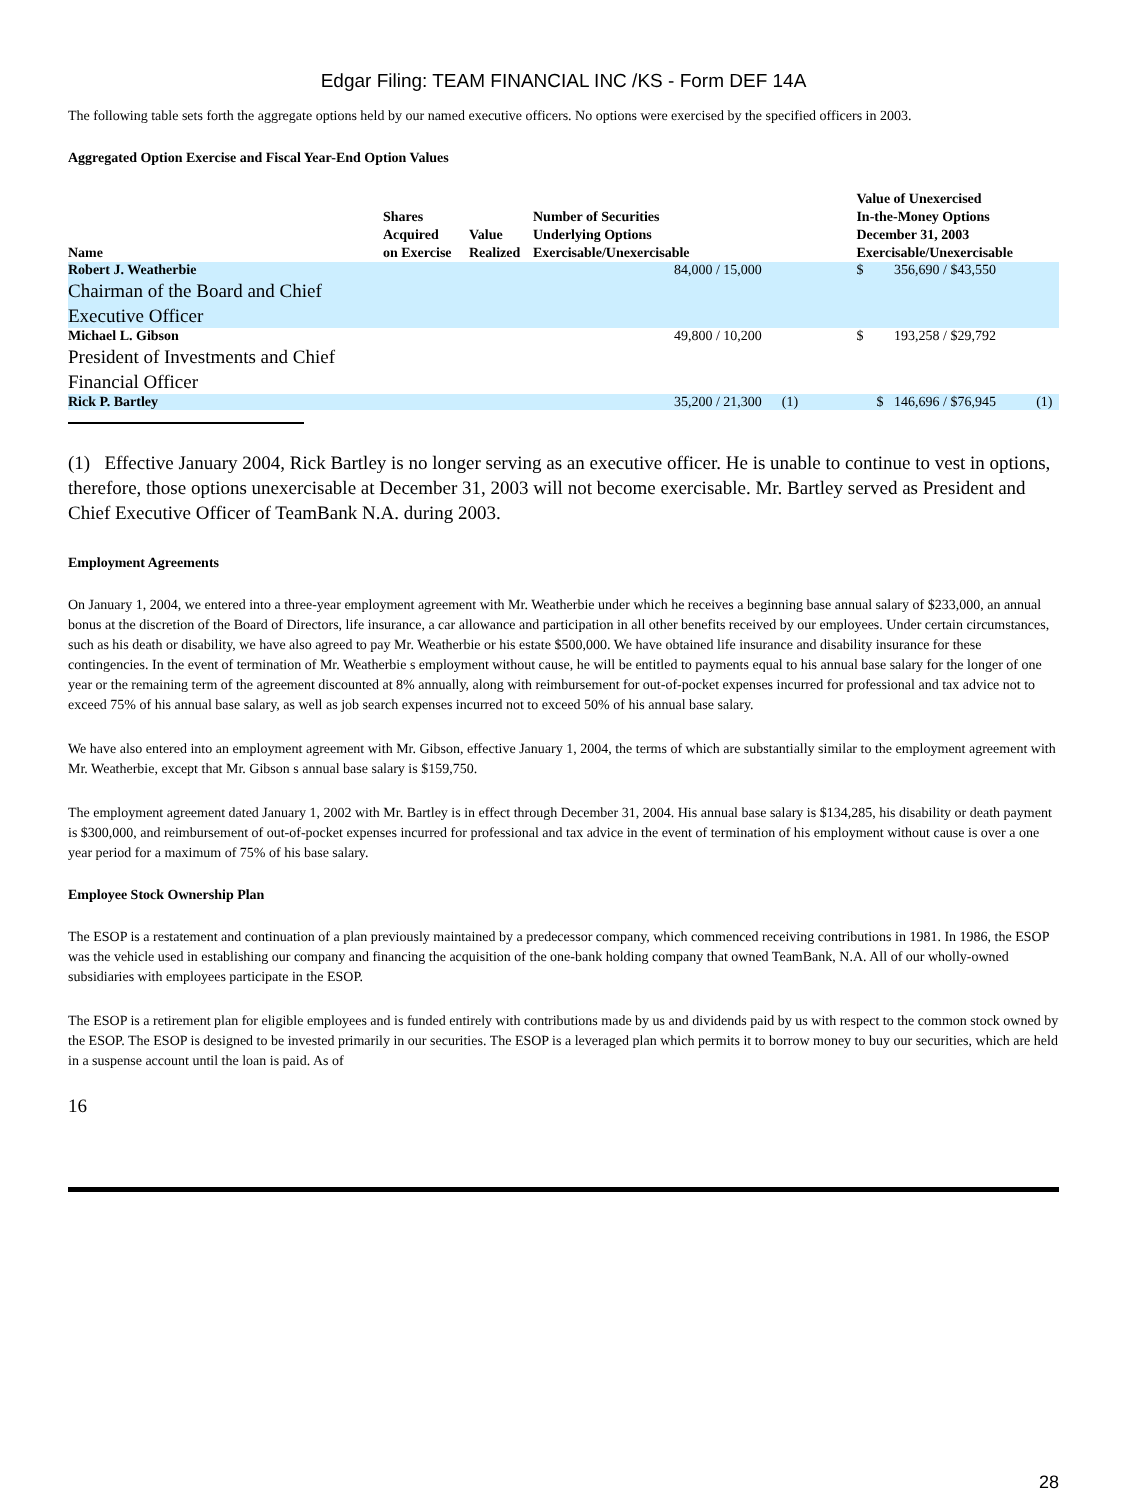Edgar Filing: TEAM FINANCIAL INC /KS - Form DEF 14A
The following table sets forth the aggregate options held by our named executive officers. No options were exercised by the specified officers in 2003.
Aggregated Option Exercise and Fiscal Year-End Option Values
| Name | Shares Acquired on Exercise | Value Realized | Number of Securities Underlying Options Exercisable/Unexercisable | | Value of Unexercised In-the-Money Options December 31, 2003 Exercisable/Unexercisable | | |
| --- | --- | --- | --- | --- | --- | --- | --- |
| Robert J. Weatherbie Chairman of the Board and Chief Executive Officer | | | 84,000 / 15,000 | | $ | 356,690 / $43,550 | |
| Michael L. Gibson President of Investments and Chief Financial Officer | | | 49,800 / 10,200 | | $ | 193,258 / $29,792 | |
| Rick P. Bartley | | | 35,200 / 21,300 | (1) | $ | 146,696 / $76,945 | (1) |
(1) Effective January 2004, Rick Bartley is no longer serving as an executive officer. He is unable to continue to vest in options, therefore, those options unexercisable at December 31, 2003 will not become exercisable. Mr. Bartley served as President and Chief Executive Officer of TeamBank N.A. during 2003.
Employment Agreements
On January 1, 2004, we entered into a three-year employment agreement with Mr. Weatherbie under which he receives a beginning base annual salary of $233,000, an annual bonus at the discretion of the Board of Directors, life insurance, a car allowance and participation in all other benefits received by our employees. Under certain circumstances, such as his death or disability, we have also agreed to pay Mr. Weatherbie or his estate $500,000. We have obtained life insurance and disability insurance for these contingencies. In the event of termination of Mr. Weatherbie s employment without cause, he will be entitled to payments equal to his annual base salary for the longer of one year or the remaining term of the agreement discounted at 8% annually, along with reimbursement for out-of-pocket expenses incurred for professional and tax advice not to exceed 75% of his annual base salary, as well as job search expenses incurred not to exceed 50% of his annual base salary.
We have also entered into an employment agreement with Mr. Gibson, effective January 1, 2004, the terms of which are substantially similar to the employment agreement with Mr. Weatherbie, except that Mr. Gibson s annual base salary is $159,750.
The employment agreement dated January 1, 2002 with Mr. Bartley is in effect through December 31, 2004. His annual base salary is $134,285, his disability or death payment is $300,000, and reimbursement of out-of-pocket expenses incurred for professional and tax advice in the event of termination of his employment without cause is over a one year period for a maximum of 75% of his base salary.
Employee Stock Ownership Plan
The ESOP is a restatement and continuation of a plan previously maintained by a predecessor company, which commenced receiving contributions in 1981. In 1986, the ESOP was the vehicle used in establishing our company and financing the acquisition of the one-bank holding company that owned TeamBank, N.A. All of our wholly-owned subsidiaries with employees participate in the ESOP.
The ESOP is a retirement plan for eligible employees and is funded entirely with contributions made by us and dividends paid by us with respect to the common stock owned by the ESOP. The ESOP is designed to be invested primarily in our securities. The ESOP is a leveraged plan which permits it to borrow money to buy our securities, which are held in a suspense account until the loan is paid. As of
16
28